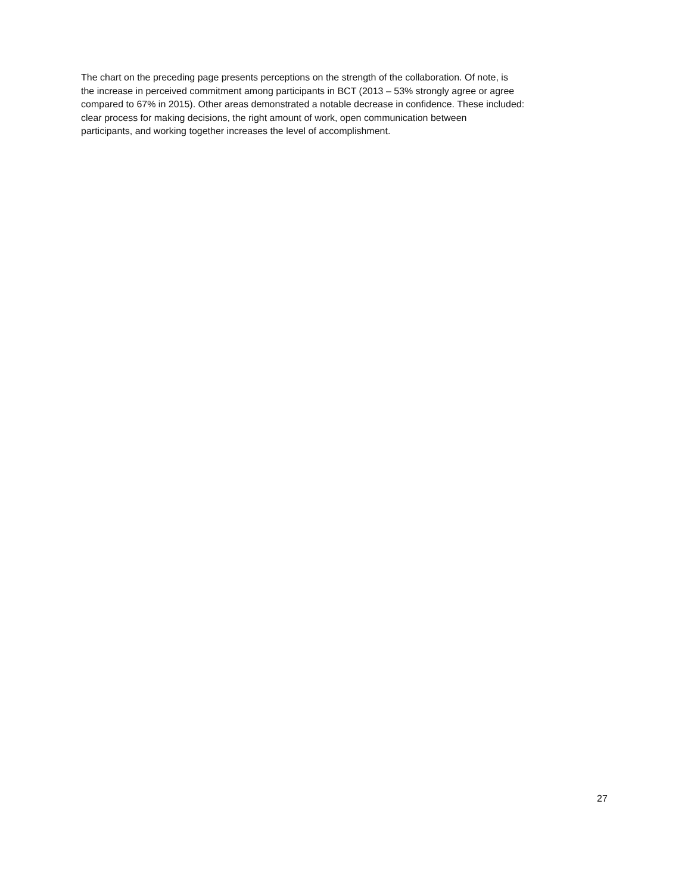The chart on the preceding page presents perceptions on the strength of the collaboration. Of note, is
the increase in perceived commitment among participants in BCT (2013 – 53% strongly agree or agree
compared to 67% in 2015). Other areas demonstrated a notable decrease in confidence. These included:
clear process for making decisions, the right amount of work, open communication between
participants, and working together increases the level of accomplishment.
27